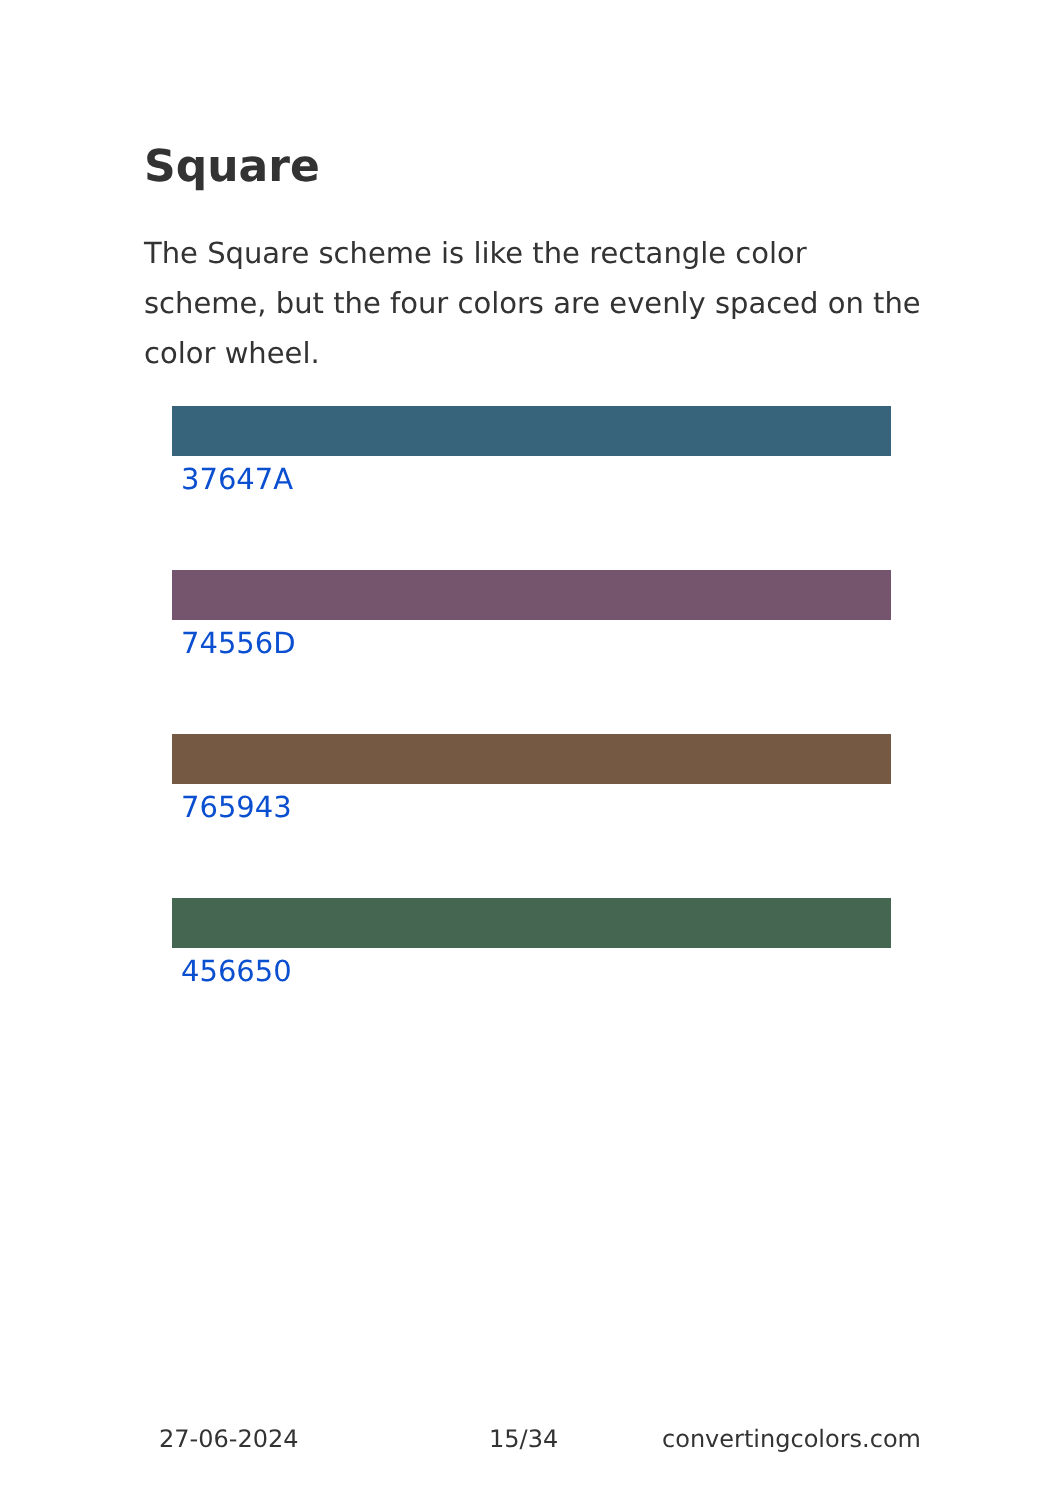Square
The Square scheme is like the rectangle color scheme, but the four colors are evenly spaced on the color wheel.
37647A
74556D
765943
456650
27-06-2024 15/34 convertingcolors.com